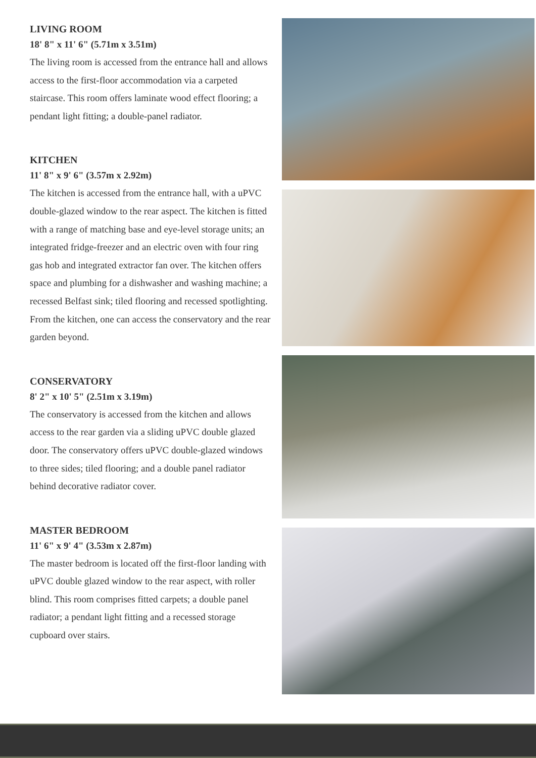LIVING ROOM
18' 8" x 11' 6" (5.71m x 3.51m)
The living room is accessed from the entrance hall and allows access to the first-floor accommodation via a carpeted staircase. This room offers laminate wood effect flooring; a pendant light fitting; a double-panel radiator.
KITCHEN
11' 8" x 9' 6" (3.57m x 2.92m)
The kitchen is accessed from the entrance hall, with a uPVC double-glazed window to the rear aspect. The kitchen is fitted with a range of matching base and eye-level storage units; an integrated fridge-freezer and an electric oven with four ring gas hob and integrated extractor fan over. The kitchen offers space and plumbing for a dishwasher and washing machine; a recessed Belfast sink; tiled flooring and recessed spotlighting. From the kitchen, one can access the conservatory and the rear garden beyond.
CONSERVATORY
8' 2" x 10' 5" (2.51m x 3.19m)
The conservatory is accessed from the kitchen and allows access to the rear garden via a sliding uPVC double glazed door. The conservatory offers uPVC double-glazed windows to three sides; tiled flooring; and a double panel radiator behind decorative radiator cover.
MASTER BEDROOM
11' 6" x 9' 4" (3.53m x 2.87m)
The master bedroom is located off the first-floor landing with uPVC double glazed window to the rear aspect, with roller blind. This room comprises fitted carpets; a double panel radiator; a pendant light fitting and a recessed storage cupboard over stairs.